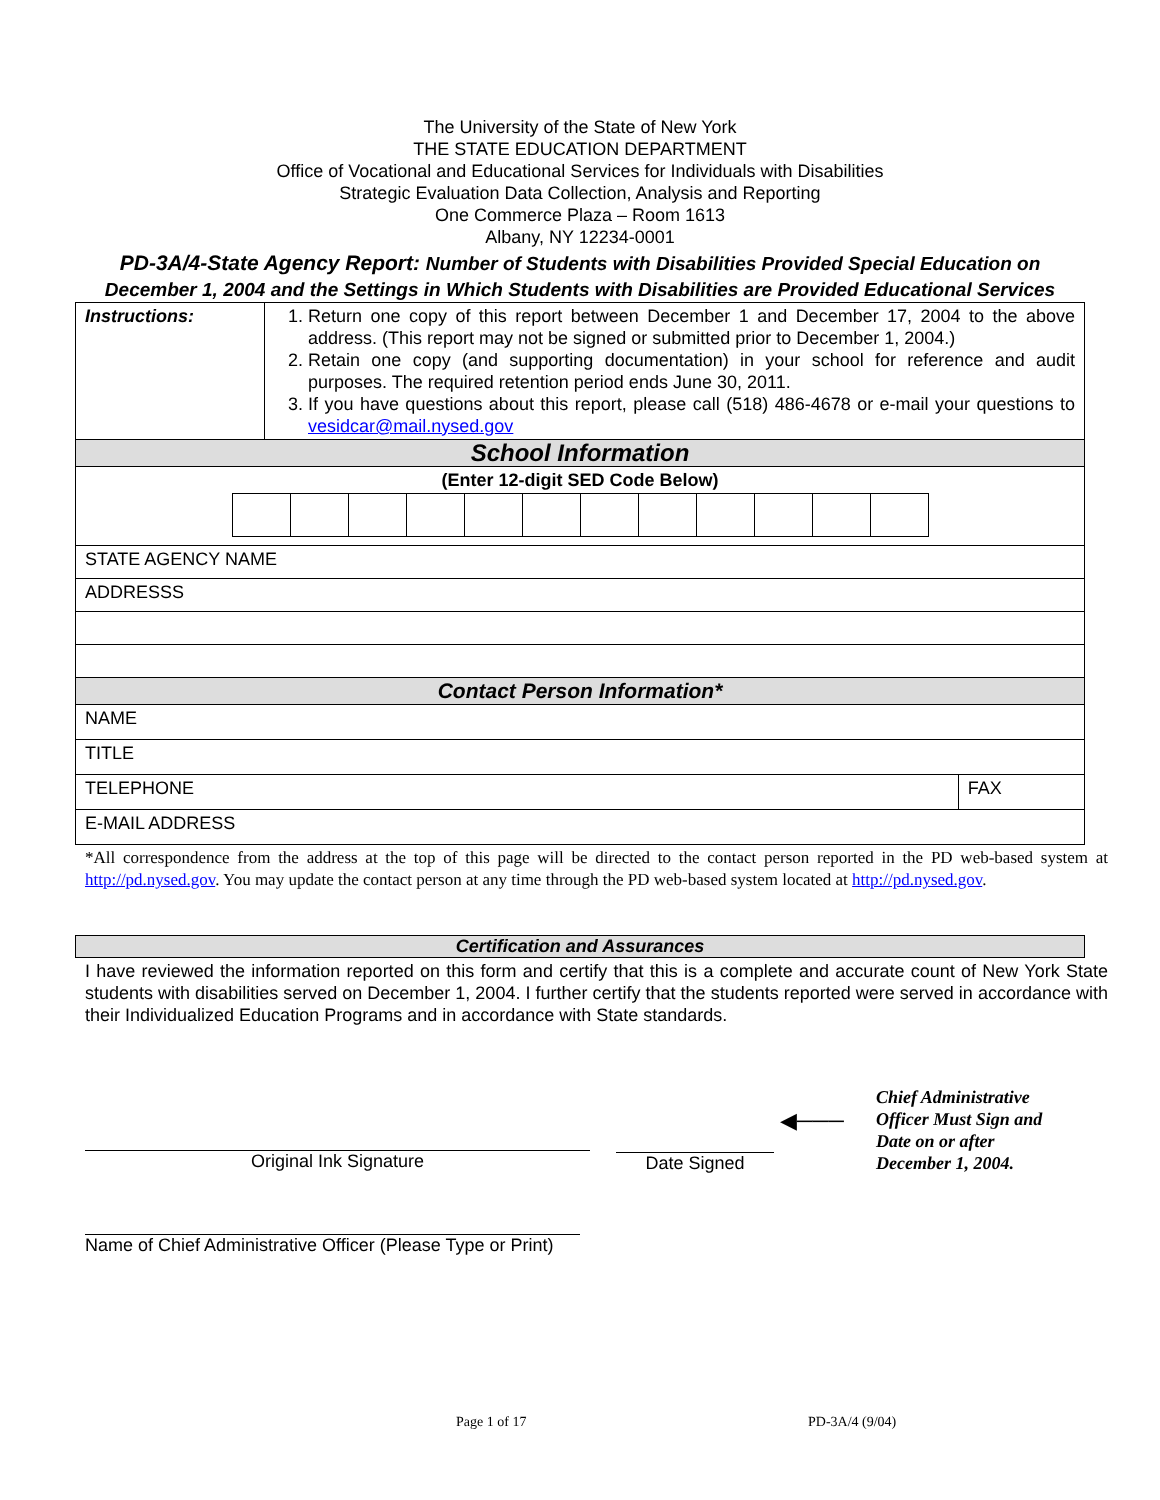The University of the State of New York
THE STATE EDUCATION DEPARTMENT
Office of Vocational and Educational Services for Individuals with Disabilities
Strategic Evaluation Data Collection, Analysis and Reporting
One Commerce Plaza – Room 1613
Albany, NY 12234-0001
PD-3A/4-State Agency Report: Number of Students with Disabilities Provided Special Education on December 1, 2004 and the Settings in Which Students with Disabilities are Provided Educational Services
| Instructions: | 1. Return one copy of this report between December 1 and December 17, 2004 to the above address. (This report may not be signed or submitted prior to December 1, 2004.) 2. Retain one copy (and supporting documentation) in your school for reference and audit purposes. The required retention period ends June 30, 2011. 3. If you have questions about this report, please call (518) 486-4678 or e-mail your questions to vesidcar@mail.nysed.gov | |
| School Information | | |
| (Enter 12-digit SED Code Below) | | |
| STATE AGENCY NAME | | |
| ADDRESSS | | |
| Contact Person Information* | | |
| NAME | | |
| TITLE | | |
| TELEPHONE | | FAX |
| E-MAIL ADDRESS | | |
*All correspondence from the address at the top of this page will be directed to the contact person reported in the PD web-based system at http://pd.nysed.gov. You may update the contact person at any time through the PD web-based system located at http://pd.nysed.gov.
Certification and Assurances
I have reviewed the information reported on this form and certify that this is a complete and accurate count of New York State students with disabilities served on December 1, 2004. I further certify that the students reported were served in accordance with their Individualized Education Programs and in accordance with State standards.
Original Ink Signature
Date Signed
◀───
Chief Administrative Officer Must Sign and Date on or after December 1, 2004.
Name of Chief Administrative Officer (Please Type or Print)
Page 1 of 17 PD-3A/4 (9/04)